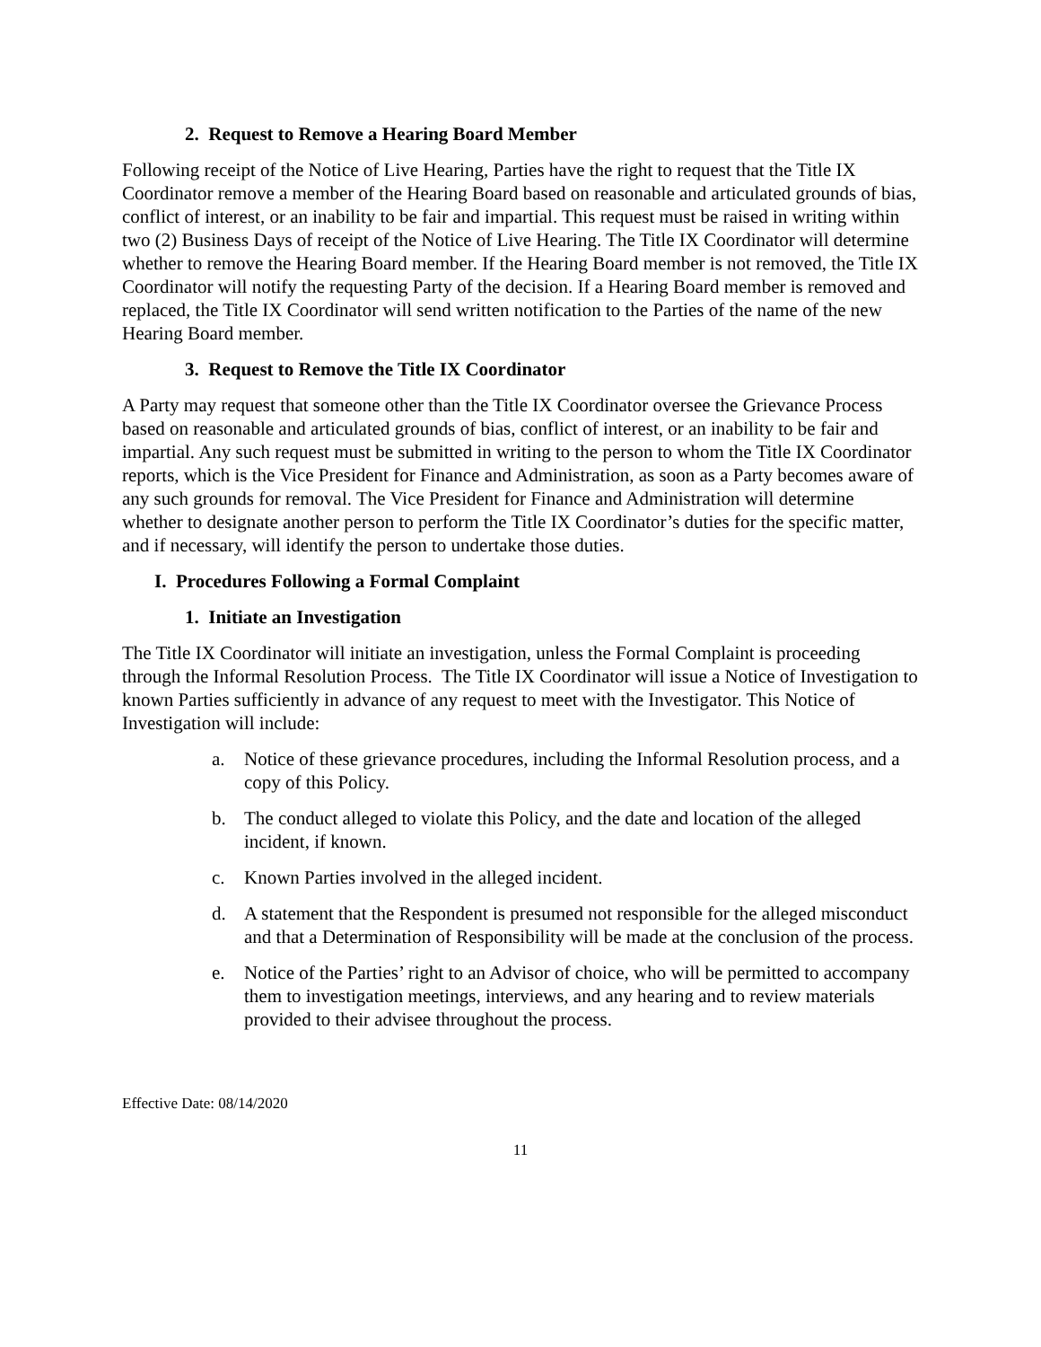2. Request to Remove a Hearing Board Member
Following receipt of the Notice of Live Hearing, Parties have the right to request that the Title IX Coordinator remove a member of the Hearing Board based on reasonable and articulated grounds of bias, conflict of interest, or an inability to be fair and impartial. This request must be raised in writing within two (2) Business Days of receipt of the Notice of Live Hearing. The Title IX Coordinator will determine whether to remove the Hearing Board member. If the Hearing Board member is not removed, the Title IX Coordinator will notify the requesting Party of the decision. If a Hearing Board member is removed and replaced, the Title IX Coordinator will send written notification to the Parties of the name of the new Hearing Board member.
3. Request to Remove the Title IX Coordinator
A Party may request that someone other than the Title IX Coordinator oversee the Grievance Process based on reasonable and articulated grounds of bias, conflict of interest, or an inability to be fair and impartial. Any such request must be submitted in writing to the person to whom the Title IX Coordinator reports, which is the Vice President for Finance and Administration, as soon as a Party becomes aware of any such grounds for removal. The Vice President for Finance and Administration will determine whether to designate another person to perform the Title IX Coordinator’s duties for the specific matter, and if necessary, will identify the person to undertake those duties.
I. Procedures Following a Formal Complaint
1. Initiate an Investigation
The Title IX Coordinator will initiate an investigation, unless the Formal Complaint is proceeding through the Informal Resolution Process. The Title IX Coordinator will issue a Notice of Investigation to known Parties sufficiently in advance of any request to meet with the Investigator. This Notice of Investigation will include:
a. Notice of these grievance procedures, including the Informal Resolution process, and a copy of this Policy.
b. The conduct alleged to violate this Policy, and the date and location of the alleged incident, if known.
c. Known Parties involved in the alleged incident.
d. A statement that the Respondent is presumed not responsible for the alleged misconduct and that a Determination of Responsibility will be made at the conclusion of the process.
e. Notice of the Parties’ right to an Advisor of choice, who will be permitted to accompany them to investigation meetings, interviews, and any hearing and to review materials provided to their advisee throughout the process.
Effective Date: 08/14/2020
11